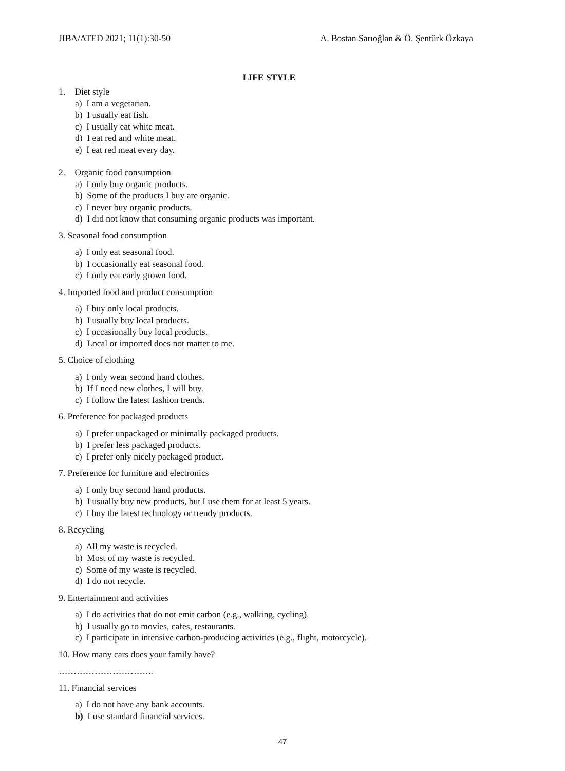JIBA/ATED 2021; 11(1):30-50 A. Bostan Sarıoğlan & Ö. Şentürk Özkaya
LIFE STYLE
1. Diet style
a) I am a vegetarian.
b) I usually eat fish.
c) I usually eat white meat.
d) I eat red and white meat.
e) I eat red meat every day.
2. Organic food consumption
a) I only buy organic products.
b) Some of the products I buy are organic.
c) I never buy organic products.
d) I did not know that consuming organic products was important.
3. Seasonal food consumption
a) I only eat seasonal food.
b) I occasionally eat seasonal food.
c) I only eat early grown food.
4. Imported food and product consumption
a) I buy only local products.
b) I usually buy local products.
c) I occasionally buy local products.
d) Local or imported does not matter to me.
5. Choice of clothing
a) I only wear second hand clothes.
b) If I need new clothes, I will buy.
c) I follow the latest fashion trends.
6. Preference for packaged products
a) I prefer unpackaged or minimally packaged products.
b) I prefer less packaged products.
c) I prefer only nicely packaged product.
7. Preference for furniture and electronics
a) I only buy second hand products.
b) I usually buy new products, but I use them for at least 5 years.
c) I buy the latest technology or trendy products.
8. Recycling
a) All my waste is recycled.
b) Most of my waste is recycled.
c) Some of my waste is recycled.
d) I do not recycle.
9. Entertainment and activities
a) I do activities that do not emit carbon (e.g., walking, cycling).
b) I usually go to movies, cafes, restaurants.
c) I participate in intensive carbon-producing activities (e.g., flight, motorcycle).
10. How many cars does your family have?
…………………………..
11. Financial services
a) I do not have any bank accounts.
b) I use standard financial services.
47